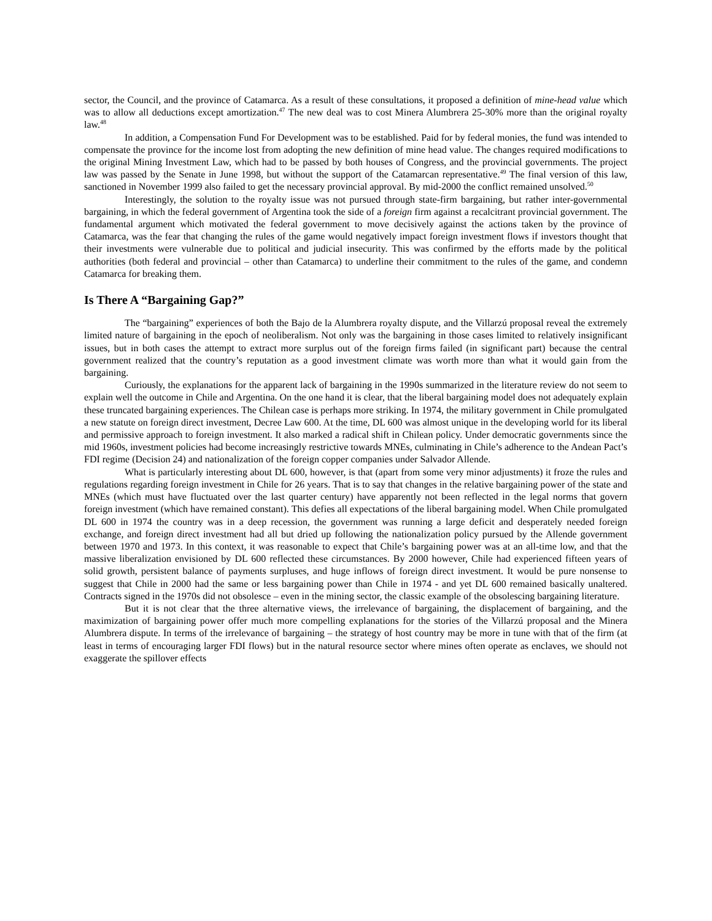sector, the Council, and the province of Catamarca. As a result of these consultations, it proposed a definition of mine-head value which was to allow all deductions except amortization.<sup>47</sup> The new deal was to cost Minera Alumbrera 25-30% more than the original royalty law.<sup>48</sup>
In addition, a Compensation Fund For Development was to be established. Paid for by federal monies, the fund was intended to compensate the province for the income lost from adopting the new definition of mine head value. The changes required modifications to the original Mining Investment Law, which had to be passed by both houses of Congress, and the provincial governments. The project law was passed by the Senate in June 1998, but without the support of the Catamarcan representative.<sup>49</sup> The final version of this law, sanctioned in November 1999 also failed to get the necessary provincial approval. By mid-2000 the conflict remained unsolved.<sup>50</sup>
Interestingly, the solution to the royalty issue was not pursued through state-firm bargaining, but rather inter-governmental bargaining, in which the federal government of Argentina took the side of a foreign firm against a recalcitrant provincial government. The fundamental argument which motivated the federal government to move decisively against the actions taken by the province of Catamarca, was the fear that changing the rules of the game would negatively impact foreign investment flows if investors thought that their investments were vulnerable due to political and judicial insecurity. This was confirmed by the efforts made by the political authorities (both federal and provincial – other than Catamarca) to underline their commitment to the rules of the game, and condemn Catamarca for breaking them.
Is There A “Bargaining Gap?”
The “bargaining” experiences of both the Bajo de la Alumbrera royalty dispute, and the Villarzú proposal reveal the extremely limited nature of bargaining in the epoch of neoliberalism. Not only was the bargaining in those cases limited to relatively insignificant issues, but in both cases the attempt to extract more surplus out of the foreign firms failed (in significant part) because the central government realized that the country’s reputation as a good investment climate was worth more than what it would gain from the bargaining.
Curiously, the explanations for the apparent lack of bargaining in the 1990s summarized in the literature review do not seem to explain well the outcome in Chile and Argentina. On the one hand it is clear, that the liberal bargaining model does not adequately explain these truncated bargaining experiences. The Chilean case is perhaps more striking. In 1974, the military government in Chile promulgated a new statute on foreign direct investment, Decree Law 600. At the time, DL 600 was almost unique in the developing world for its liberal and permissive approach to foreign investment. It also marked a radical shift in Chilean policy. Under democratic governments since the mid 1960s, investment policies had become increasingly restrictive towards MNEs, culminating in Chile’s adherence to the Andean Pact’s FDI regime (Decision 24) and nationalization of the foreign copper companies under Salvador Allende.
What is particularly interesting about DL 600, however, is that (apart from some very minor adjustments) it froze the rules and regulations regarding foreign investment in Chile for 26 years. That is to say that changes in the relative bargaining power of the state and MNEs (which must have fluctuated over the last quarter century) have apparently not been reflected in the legal norms that govern foreign investment (which have remained constant). This defies all expectations of the liberal bargaining model. When Chile promulgated DL 600 in 1974 the country was in a deep recession, the government was running a large deficit and desperately needed foreign exchange, and foreign direct investment had all but dried up following the nationalization policy pursued by the Allende government between 1970 and 1973. In this context, it was reasonable to expect that Chile’s bargaining power was at an all-time low, and that the massive liberalization envisioned by DL 600 reflected these circumstances. By 2000 however, Chile had experienced fifteen years of solid growth, persistent balance of payments surpluses, and huge inflows of foreign direct investment. It would be pure nonsense to suggest that Chile in 2000 had the same or less bargaining power than Chile in 1974 - and yet DL 600 remained basically unaltered. Contracts signed in the 1970s did not obsolesce – even in the mining sector, the classic example of the obsolescing bargaining literature.
But it is not clear that the three alternative views, the irrelevance of bargaining, the displacement of bargaining, and the maximization of bargaining power offer much more compelling explanations for the stories of the Villarzú proposal and the Minera Alumbrera dispute. In terms of the irrelevance of bargaining – the strategy of host country may be more in tune with that of the firm (at least in terms of encouraging larger FDI flows) but in the natural resource sector where mines often operate as enclaves, we should not exaggerate the spillover effects